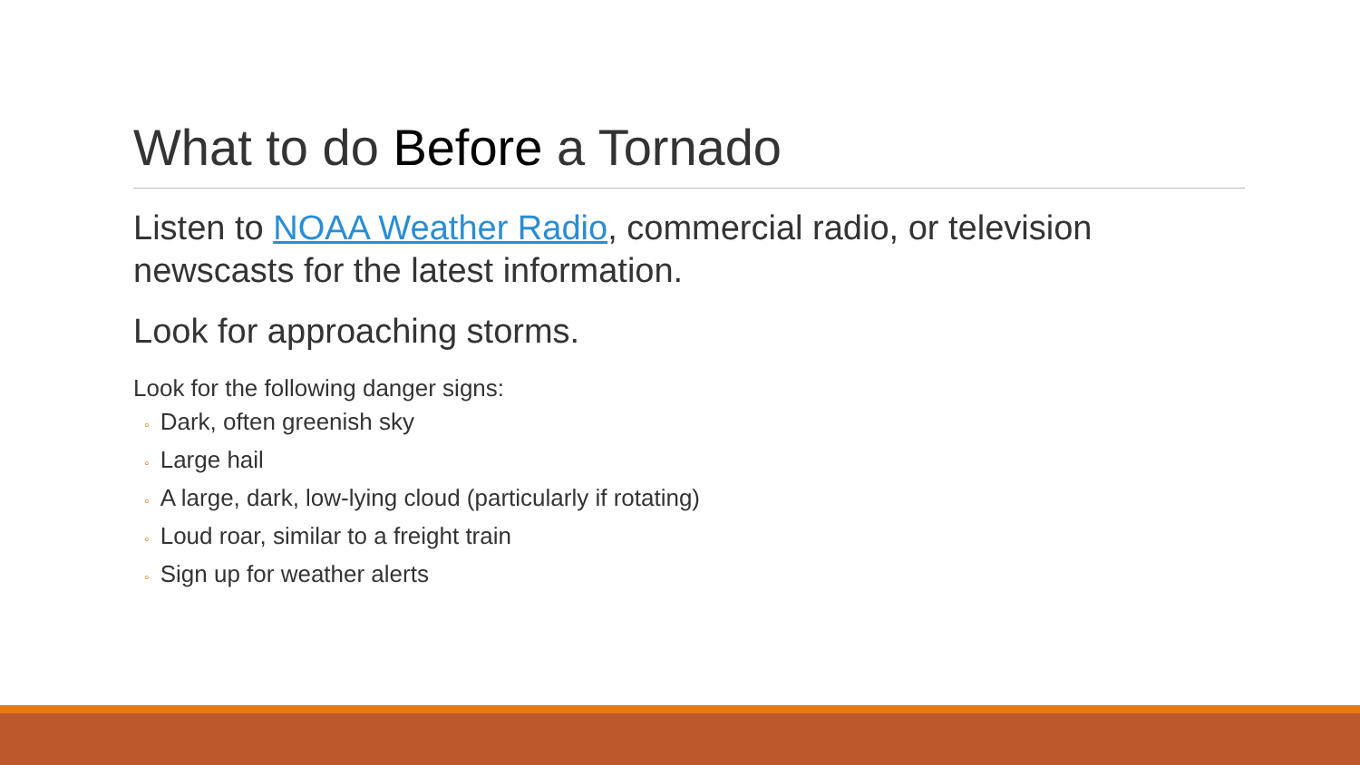What to do Before a Tornado
Listen to NOAA Weather Radio, commercial radio, or television newscasts for the latest information.
Look for approaching storms.
Look for the following danger signs:
◦ Dark, often greenish sky
◦ Large hail
◦ A large, dark, low-lying cloud (particularly if rotating)
◦ Loud roar, similar to a freight train
◦ Sign up for weather alerts